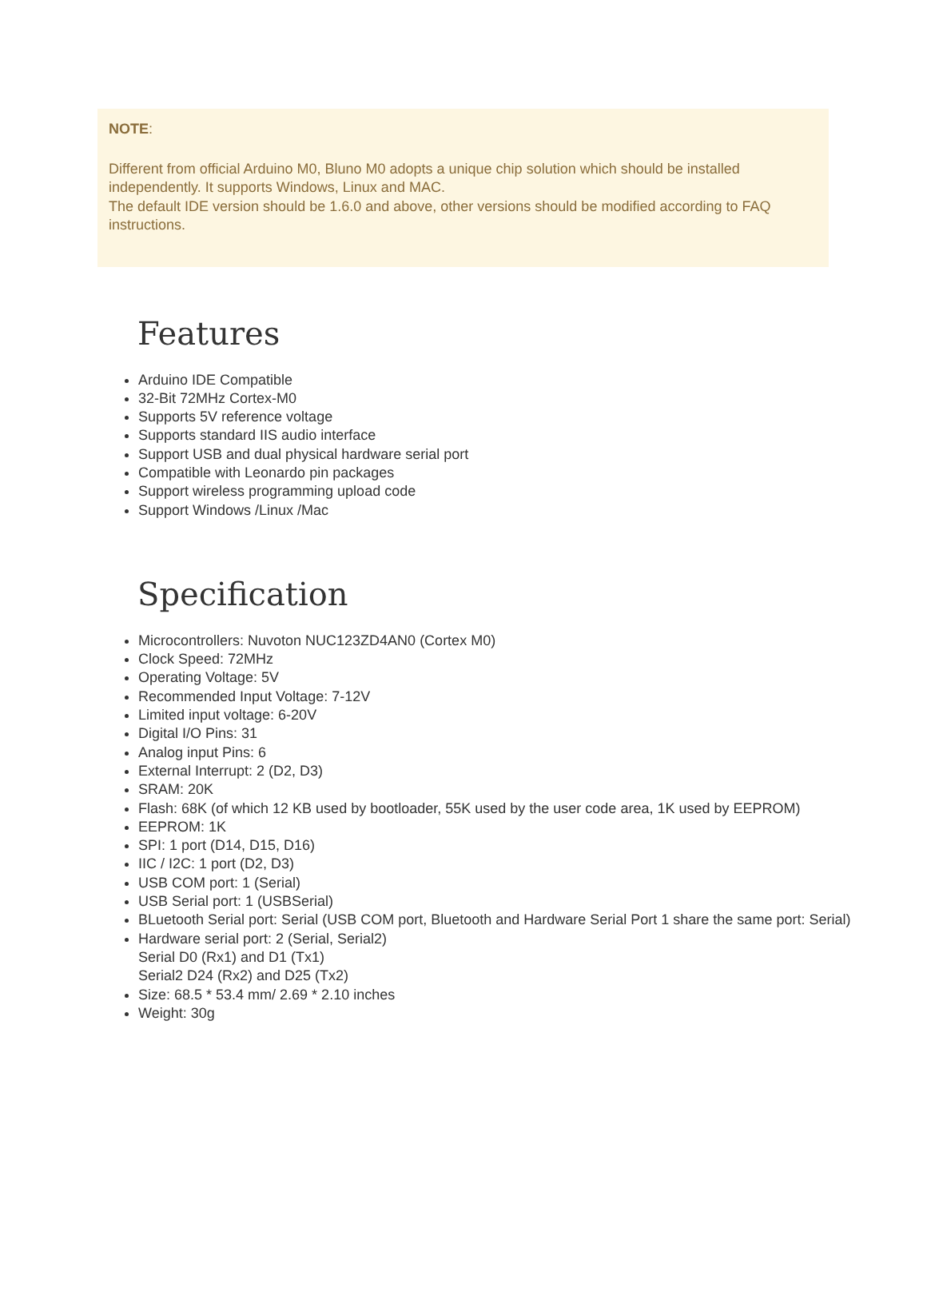NOTE:
Different from official Arduino M0, Bluno M0 adopts a unique chip solution which should be installed independently. It supports Windows, Linux and MAC.
The default IDE version should be 1.6.0 and above, other versions should be modified according to FAQ instructions.
Features
Arduino IDE Compatible
32-Bit 72MHz Cortex-M0
Supports 5V reference voltage
Supports standard IIS audio interface
Support USB and dual physical hardware serial port
Compatible with Leonardo pin packages
Support wireless programming upload code
Support Windows /Linux /Mac
Specification
Microcontrollers: Nuvoton NUC123ZD4AN0 (Cortex M0)
Clock Speed: 72MHz
Operating Voltage: 5V
Recommended Input Voltage: 7-12V
Limited input voltage: 6-20V
Digital I/O Pins: 31
Analog input Pins: 6
External Interrupt: 2 (D2, D3)
SRAM: 20K
Flash: 68K (of which 12 KB used by bootloader, 55K used by the user code area, 1K used by EEPROM)
EEPROM: 1K
SPI: 1 port (D14, D15, D16)
IIC / I2C: 1 port (D2, D3)
USB COM port: 1 (Serial)
USB Serial port: 1 (USBSerial)
BLuetooth Serial port: Serial (USB COM port, Bluetooth and Hardware Serial Port 1 share the same port: Serial)
Hardware serial port: 2 (Serial, Serial2)
Serial D0 (Rx1) and D1 (Tx1)
Serial2 D24 (Rx2) and D25 (Tx2)
Size: 68.5 * 53.4 mm/ 2.69 * 2.10 inches
Weight: 30g